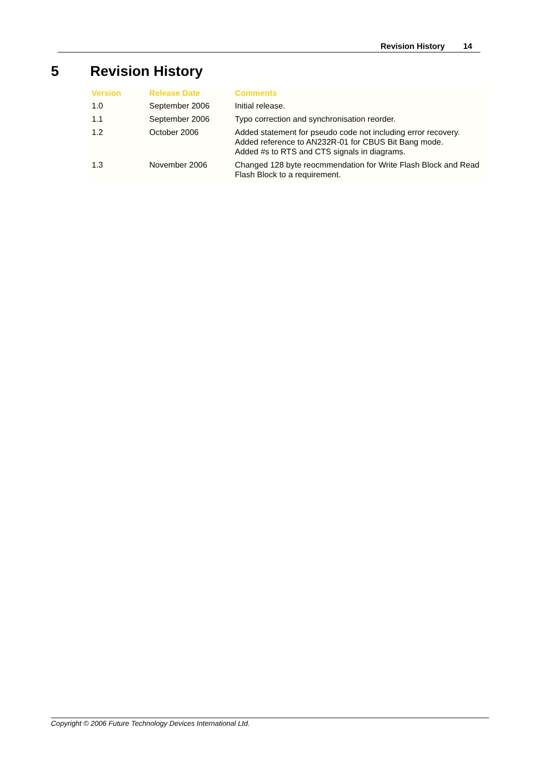Revision History 14
5 Revision History
| Version | Release Date | Comments |
| --- | --- | --- |
| 1.0 | September 2006 | Initial release. |
| 1.1 | September 2006 | Typo correction and synchronisation reorder. |
| 1.2 | October 2006 | Added statement for pseudo code not including error recovery. Added reference to AN232R-01 for CBUS Bit Bang mode. Added #s to RTS and CTS signals in diagrams. |
| 1.3 | November 2006 | Changed 128 byte reocmmendation for Write Flash Block and Read Flash Block to a requirement. |
Copyright © 2006 Future Technology Devices International Ltd.